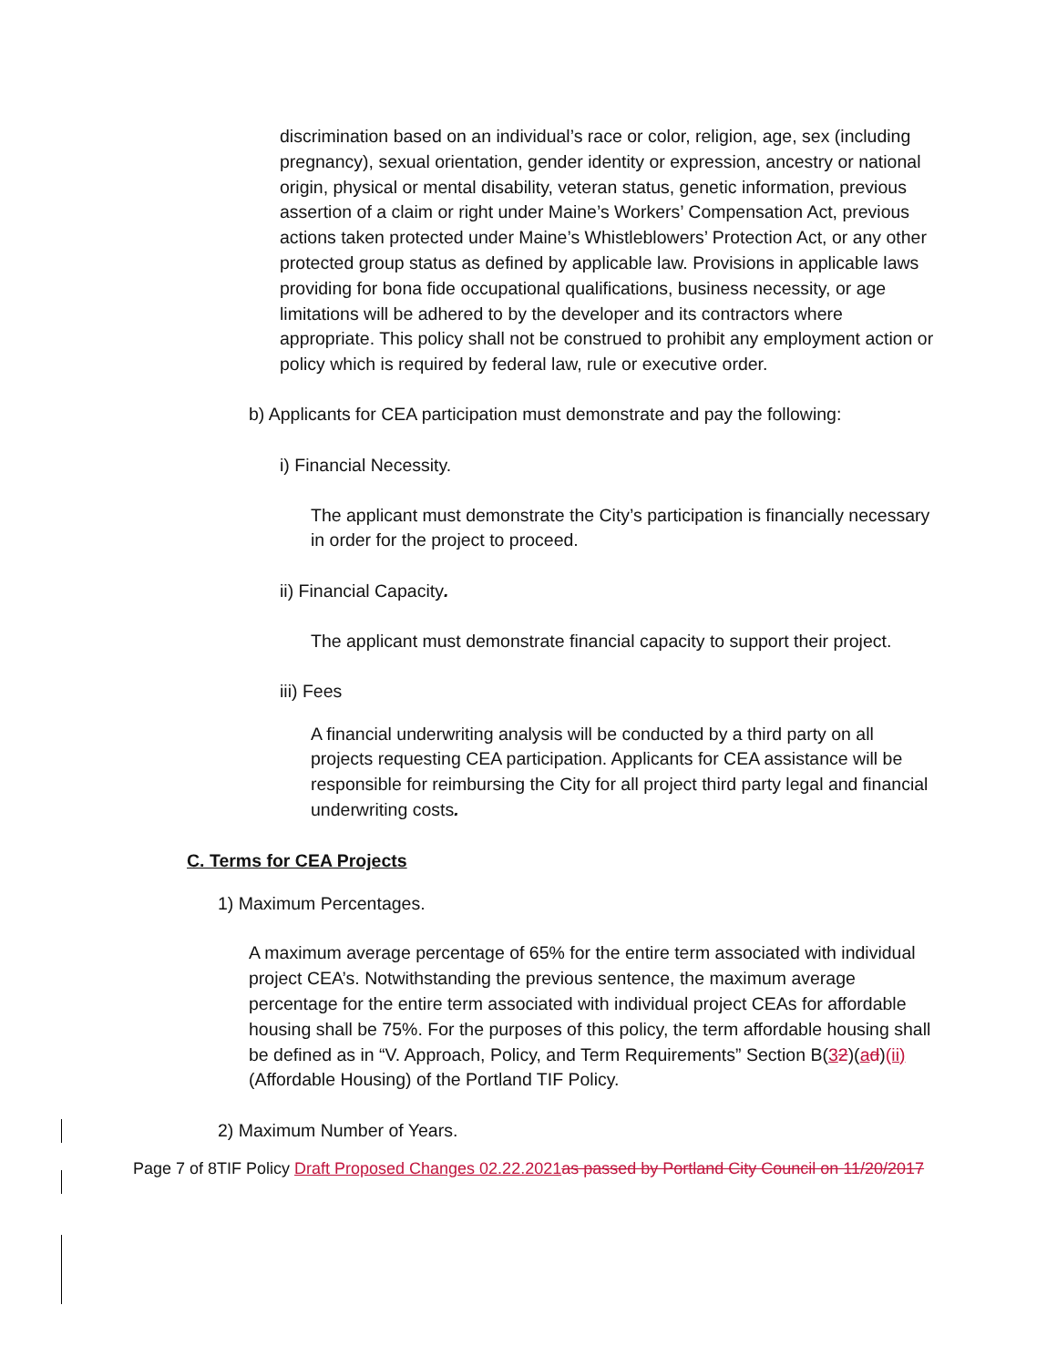discrimination based on an individual’s race or color, religion, age, sex (including pregnancy), sexual orientation, gender identity or expression, ancestry or national origin, physical or mental disability, veteran status, genetic information, previous assertion of a claim or right under Maine’s Workers’ Compensation Act, previous actions taken protected under Maine’s Whistleblowers’ Protection Act, or any other protected group status as defined by applicable law. Provisions in applicable laws providing for bona fide occupational qualifications, business necessity, or age limitations will be adhered to by the developer and its contractors where appropriate. This policy shall not be construed to prohibit any employment action or policy which is required by federal law, rule or executive order.
b) Applicants for CEA participation must demonstrate and pay the following:
i) Financial Necessity.
The applicant must demonstrate the City’s participation is financially necessary in order for the project to proceed.
ii) Financial Capacity.
The applicant must demonstrate financial capacity to support their project.
iii) Fees
A financial underwriting analysis will be conducted by a third party on all projects requesting CEA participation. Applicants for CEA assistance will be responsible for reimbursing the City for all project third party legal and financial underwriting costs.
C. Terms for CEA Projects
1) Maximum Percentages.
A maximum average percentage of 65% for the entire term associated with individual project CEA’s. Notwithstanding the previous sentence, the maximum average percentage for the entire term associated with individual project CEAs for affordable housing shall be 75%. For the purposes of this policy, the term affordable housing shall be defined as in “V. Approach, Policy, and Term Requirements” Section B(32)(ad)(ii) (Affordable Housing) of the Portland TIF Policy.
2) Maximum Number of Years.
Page 7 of 8TIF Policy Draft Proposed Changes 02.22.2021 as passed by Portland City Council on 11/20/2017